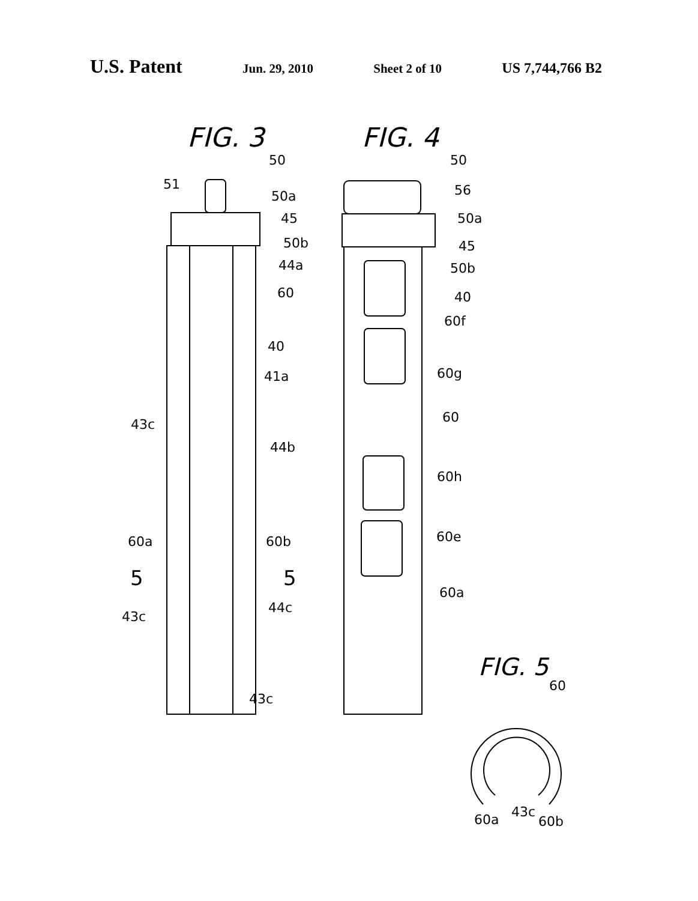U.S. Patent
Jun. 29, 2010 Sheet 2 of 10 US 7,744,766 B2
FIG. 3
FIG. 4
FIG. 5
50
51
50a
45
50b
44a
60
40
41a
43c
44b
60a
60b
5
5
43c
44c
43c
50
56
50a
45
50b
40
60f
60g
60
60h
60e
60a
60
60a
43c
60b